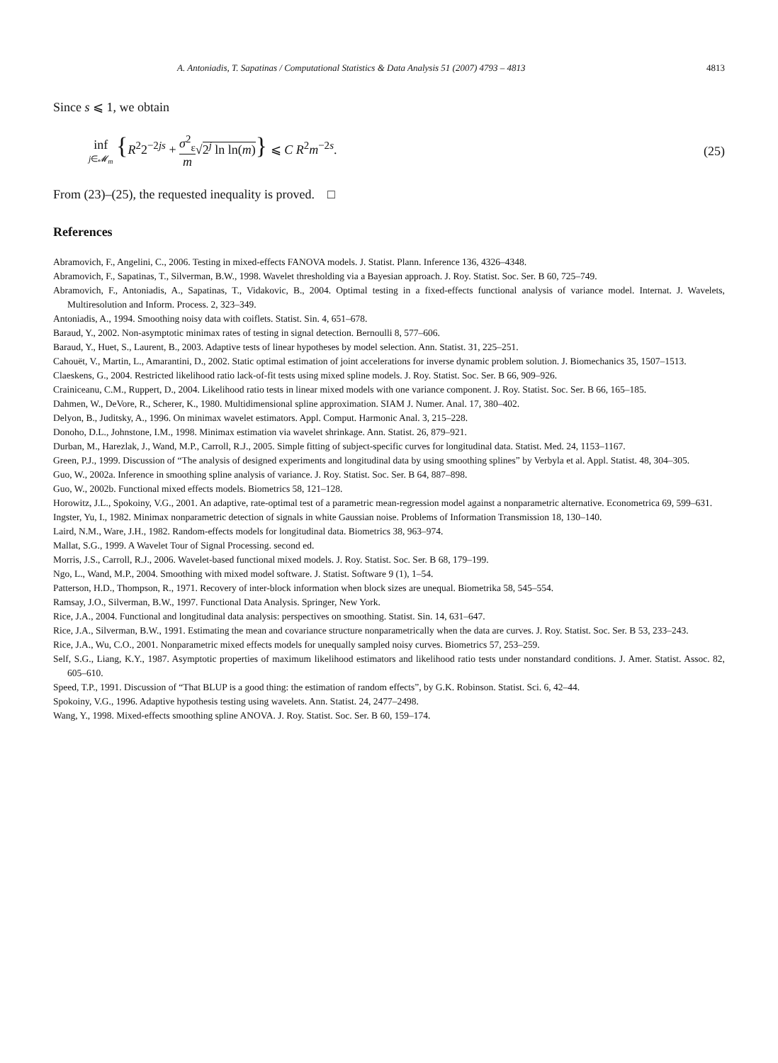A. Antoniadis, T. Sapatinas / Computational Statistics & Data Analysis 51 (2007) 4793 – 4813 4813
Since s ⩽ 1, we obtain
inf j∈𝓜<sub>m</sub> {R<sup>2</sup>2<sup>−2js</sup> + σ<sup>2</sup><sub>ε</sub> m√2<sup>j</sup> ln ln(m)} ⩽ C R<sup>2</sup>m<sup>−2s</sup>.
(25)
From (23)–(25), the requested inequality is proved. □
References
Abramovich, F., Angelini, C., 2006. Testing in mixed-effects FANOVA models. J. Statist. Plann. Inference 136, 4326–4348.
Abramovich, F., Sapatinas, T., Silverman, B.W., 1998. Wavelet thresholding via a Bayesian approach. J. Roy. Statist. Soc. Ser. B 60, 725–749.
Abramovich, F., Antoniadis, A., Sapatinas, T., Vidakovic, B., 2004. Optimal testing in a fixed-effects functional analysis of variance model. Internat. J. Wavelets, Multiresolution and Inform. Process. 2, 323–349.
Antoniadis, A., 1994. Smoothing noisy data with coiflets. Statist. Sin. 4, 651–678.
Baraud, Y., 2002. Non-asymptotic minimax rates of testing in signal detection. Bernoulli 8, 577–606.
Baraud, Y., Huet, S., Laurent, B., 2003. Adaptive tests of linear hypotheses by model selection. Ann. Statist. 31, 225–251.
Cahouët, V., Martin, L., Amarantini, D., 2002. Static optimal estimation of joint accelerations for inverse dynamic problem solution. J. Biomechanics 35, 1507–1513.
Claeskens, G., 2004. Restricted likelihood ratio lack-of-fit tests using mixed spline models. J. Roy. Statist. Soc. Ser. B 66, 909–926.
Crainiceanu, C.M., Ruppert, D., 2004. Likelihood ratio tests in linear mixed models with one variance component. J. Roy. Statist. Soc. Ser. B 66, 165–185.
Dahmen, W., DeVore, R., Scherer, K., 1980. Multidimensional spline approximation. SIAM J. Numer. Anal. 17, 380–402.
Delyon, B., Juditsky, A., 1996. On minimax wavelet estimators. Appl. Comput. Harmonic Anal. 3, 215–228.
Donoho, D.L., Johnstone, I.M., 1998. Minimax estimation via wavelet shrinkage. Ann. Statist. 26, 879–921.
Durban, M., Harezlak, J., Wand, M.P., Carroll, R.J., 2005. Simple fitting of subject-specific curves for longitudinal data. Statist. Med. 24, 1153–1167.
Green, P.J., 1999. Discussion of “The analysis of designed experiments and longitudinal data by using smoothing splines” by Verbyla et al. Appl. Statist. 48, 304–305.
Guo, W., 2002a. Inference in smoothing spline analysis of variance. J. Roy. Statist. Soc. Ser. B 64, 887–898.
Guo, W., 2002b. Functional mixed effects models. Biometrics 58, 121–128.
Horowitz, J.L., Spokoiny, V.G., 2001. An adaptive, rate-optimal test of a parametric mean-regression model against a nonparametric alternative. Econometrica 69, 599–631.
Ingster, Yu, I., 1982. Minimax nonparametric detection of signals in white Gaussian noise. Problems of Information Transmission 18, 130–140.
Laird, N.M., Ware, J.H., 1982. Random-effects models for longitudinal data. Biometrics 38, 963–974.
Mallat, S.G., 1999. A Wavelet Tour of Signal Processing. second ed.
Morris, J.S., Carroll, R.J., 2006. Wavelet-based functional mixed models. J. Roy. Statist. Soc. Ser. B 68, 179–199.
Ngo, L., Wand, M.P., 2004. Smoothing with mixed model software. J. Statist. Software 9 (1), 1–54.
Patterson, H.D., Thompson, R., 1971. Recovery of inter-block information when block sizes are unequal. Biometrika 58, 545–554.
Ramsay, J.O., Silverman, B.W., 1997. Functional Data Analysis. Springer, New York.
Rice, J.A., 2004. Functional and longitudinal data analysis: perspectives on smoothing. Statist. Sin. 14, 631–647.
Rice, J.A., Silverman, B.W., 1991. Estimating the mean and covariance structure nonparametrically when the data are curves. J. Roy. Statist. Soc. Ser. B 53, 233–243.
Rice, J.A., Wu, C.O., 2001. Nonparametric mixed effects models for unequally sampled noisy curves. Biometrics 57, 253–259.
Self, S.G., Liang, K.Y., 1987. Asymptotic properties of maximum likelihood estimators and likelihood ratio tests under nonstandard conditions. J. Amer. Statist. Assoc. 82, 605–610.
Speed, T.P., 1991. Discussion of “That BLUP is a good thing: the estimation of random effects”, by G.K. Robinson. Statist. Sci. 6, 42–44.
Spokoiny, V.G., 1996. Adaptive hypothesis testing using wavelets. Ann. Statist. 24, 2477–2498.
Wang, Y., 1998. Mixed-effects smoothing spline ANOVA. J. Roy. Statist. Soc. Ser. B 60, 159–174.